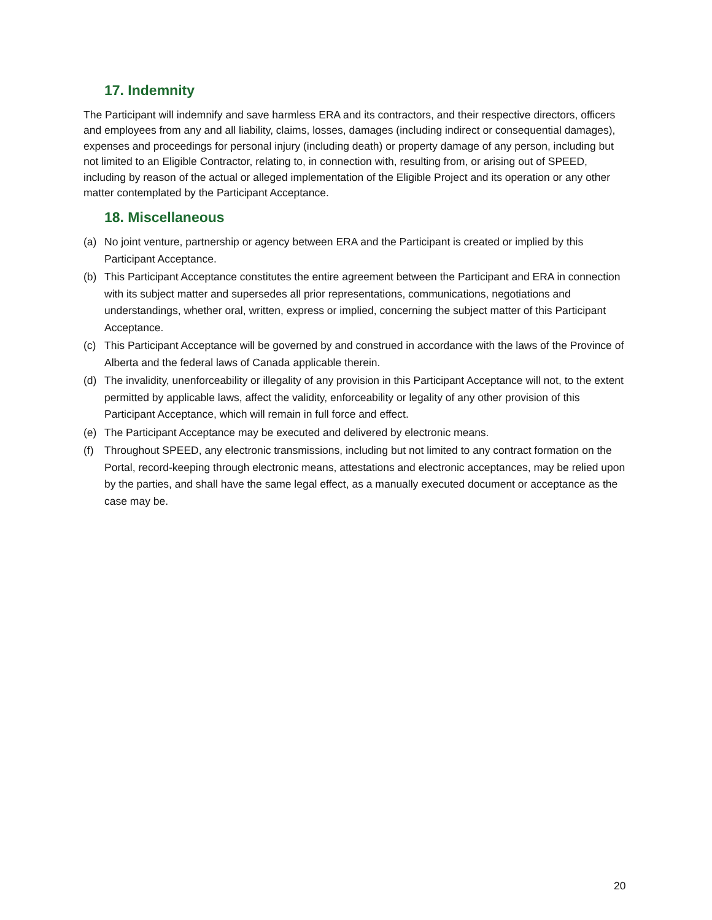17. Indemnity
The Participant will indemnify and save harmless ERA and its contractors, and their respective directors, officers and employees from any and all liability, claims, losses, damages (including indirect or consequential damages), expenses and proceedings for personal injury (including death) or property damage of any person, including but not limited to an Eligible Contractor, relating to, in connection with, resulting from, or arising out of SPEED, including by reason of the actual or alleged implementation of the Eligible Project and its operation or any other matter contemplated by the Participant Acceptance.
18. Miscellaneous
(a) No joint venture, partnership or agency between ERA and the Participant is created or implied by this Participant Acceptance.
(b) This Participant Acceptance constitutes the entire agreement between the Participant and ERA in connection with its subject matter and supersedes all prior representations, communications, negotiations and understandings, whether oral, written, express or implied, concerning the subject matter of this Participant Acceptance.
(c) This Participant Acceptance will be governed by and construed in accordance with the laws of the Province of Alberta and the federal laws of Canada applicable therein.
(d) The invalidity, unenforceability or illegality of any provision in this Participant Acceptance will not, to the extent permitted by applicable laws, affect the validity, enforceability or legality of any other provision of this Participant Acceptance, which will remain in full force and effect.
(e) The Participant Acceptance may be executed and delivered by electronic means.
(f) Throughout SPEED, any electronic transmissions, including but not limited to any contract formation on the Portal, record-keeping through electronic means, attestations and electronic acceptances, may be relied upon by the parties, and shall have the same legal effect, as a manually executed document or acceptance as the case may be.
20